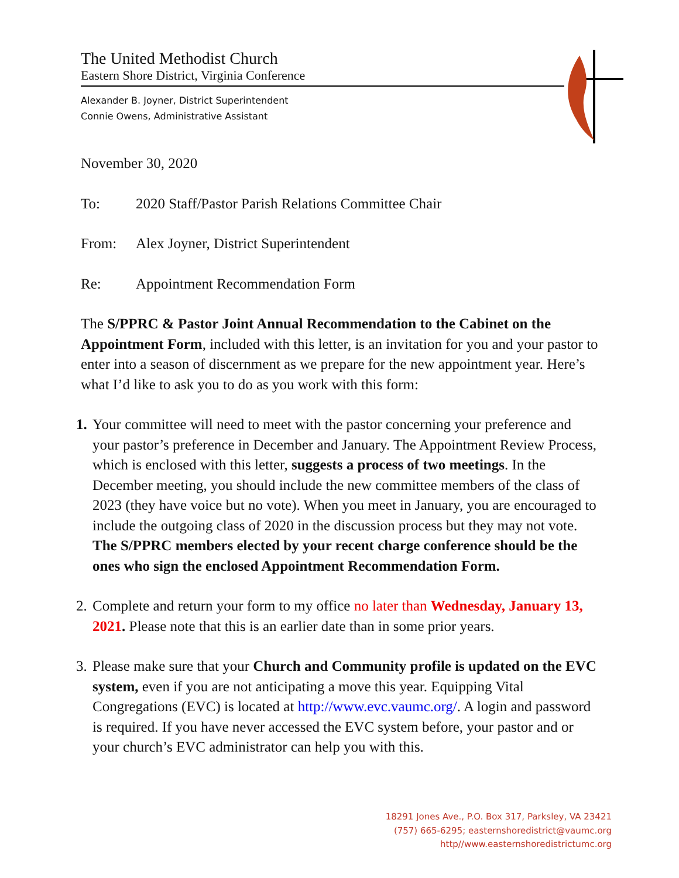The United Methodist Church
Eastern Shore District, Virginia Conference
Alexander B. Joyner, District Superintendent
Connie Owens, Administrative Assistant
November 30, 2020
To: 2020 Staff/Pastor Parish Relations Committee Chair
From: Alex Joyner, District Superintendent
Re: Appointment Recommendation Form
The S/PPRC & Pastor Joint Annual Recommendation to the Cabinet on the Appointment Form, included with this letter, is an invitation for you and your pastor to enter into a season of discernment as we prepare for the new appointment year. Here’s what I’d like to ask you to do as you work with this form:
1. Your committee will need to meet with the pastor concerning your preference and your pastor’s preference in December and January. The Appointment Review Process, which is enclosed with this letter, suggests a process of two meetings. In the December meeting, you should include the new committee members of the class of 2023 (they have voice but no vote). When you meet in January, you are encouraged to include the outgoing class of 2020 in the discussion process but they may not vote. The S/PPRC members elected by your recent charge conference should be the ones who sign the enclosed Appointment Recommendation Form.
2. Complete and return your form to my office no later than Wednesday, January 13, 2021. Please note that this is an earlier date than in some prior years.
3. Please make sure that your Church and Community profile is updated on the EVC system, even if you are not anticipating a move this year. Equipping Vital Congregations (EVC) is located at http://www.evc.vaumc.org/. A login and password is required. If you have never accessed the EVC system before, your pastor and or your church’s EVC administrator can help you with this.
18291 Jones Ave., P.O. Box 317, Parksley, VA 23421
(757) 665-6295; easternshoredistrict@vaumc.org
http//www.easternshoredistrictumc.org